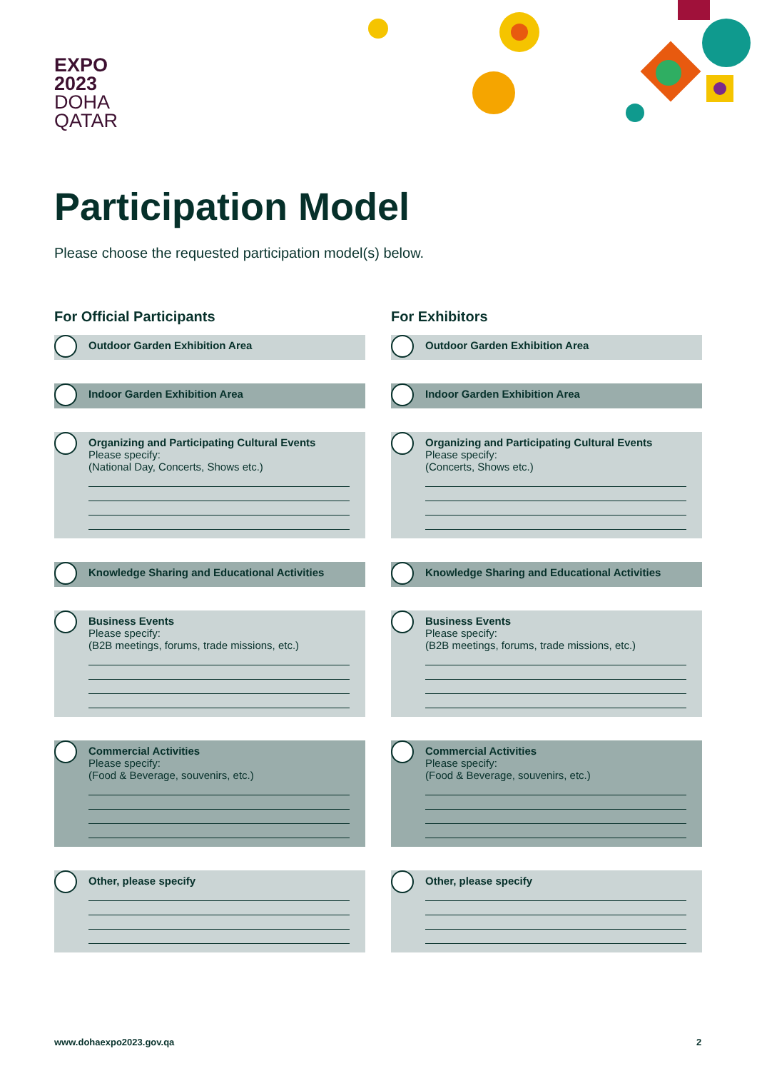EXPO
2023
DOHA
QATAR
Participation Model
Please choose the requested participation model(s) below.
For Official Participants
Outdoor Garden Exhibition Area
Indoor Garden Exhibition Area
Organizing and Participating Cultural Events
Please specify:
(National Day, Concerts, Shows etc.)
Knowledge Sharing and Educational Activities
Business Events
Please specify:
(B2B meetings, forums, trade missions, etc.)
Commercial Activities
Please specify:
(Food & Beverage, souvenirs, etc.)
Other, please specify
For Exhibitors
Outdoor Garden Exhibition Area
Indoor Garden Exhibition Area
Organizing and Participating Cultural Events
Please specify:
(Concerts, Shows etc.)
Knowledge Sharing and Educational Activities
Business Events
Please specify:
(B2B meetings, forums, trade missions, etc.)
Commercial Activities
Please specify:
(Food & Beverage, souvenirs, etc.)
Other, please specify
www.dohaexpo2023.gov.qa 2